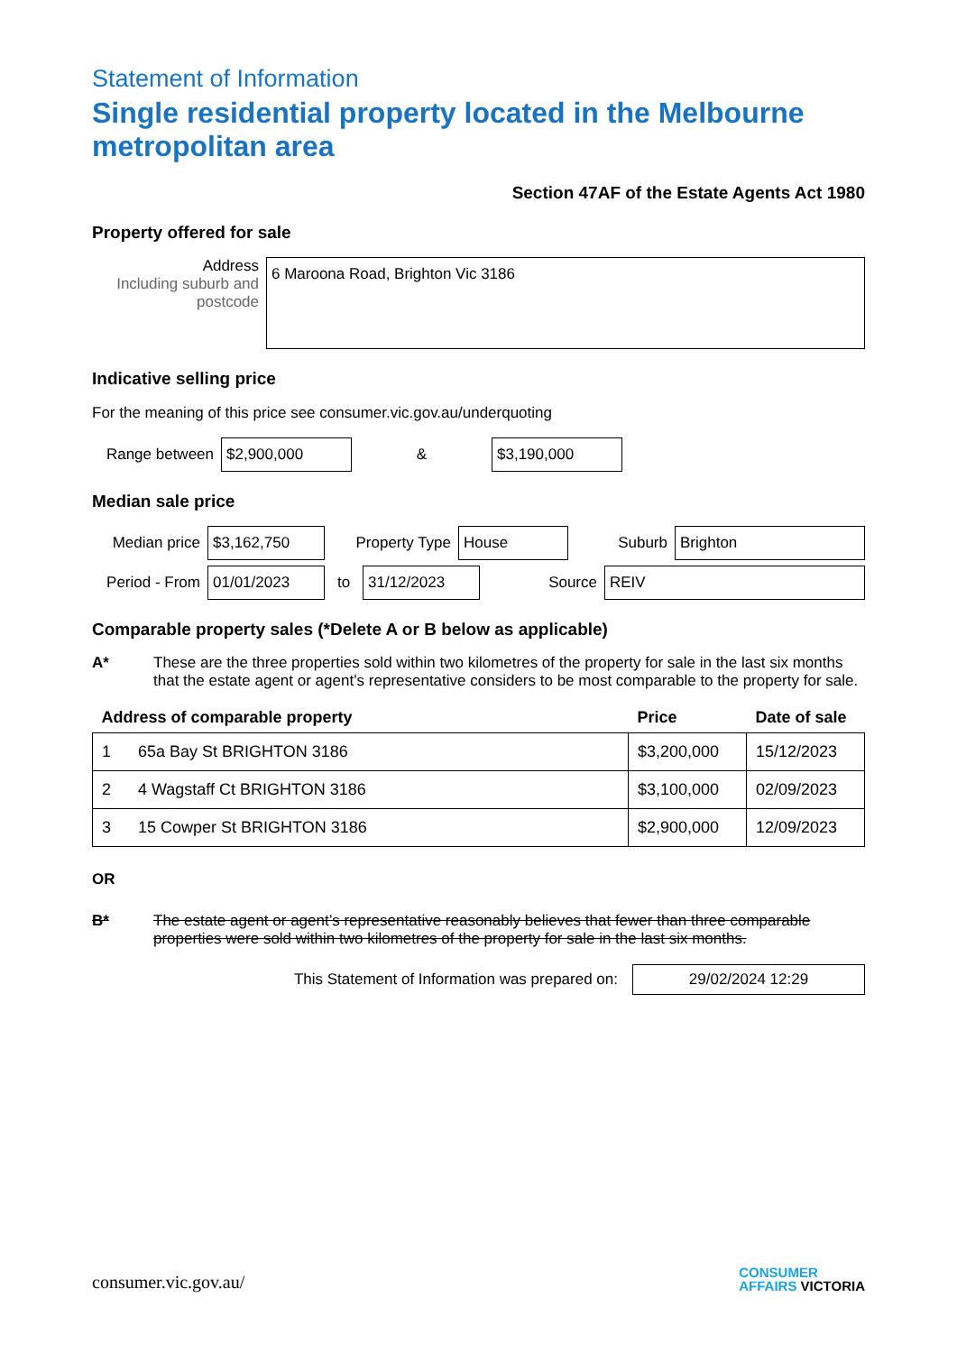Statement of Information
Single residential property located in the Melbourne metropolitan area
Section 47AF of the Estate Agents Act 1980
Property offered for sale
Address
Including suburb and postcode
6 Maroona Road, Brighton Vic 3186
Indicative selling price
For the meaning of this price see consumer.vic.gov.au/underquoting
Range between
$2,900,000
&
$3,190,000
Median sale price
Median price
$3,162,750
Property Type
House
Suburb
Brighton
Period - From
01/01/2023
to
31/12/2023
Source
REIV
Comparable property sales (*Delete A or B below as applicable)
A* These are the three properties sold within two kilometres of the property for sale in the last six months that the estate agent or agent’s representative considers to be most comparable to the property for sale.
| Address of comparable property | | Price | Date of sale |
| --- | --- | --- | --- |
| 1 | 65a Bay St BRIGHTON 3186 | $3,200,000 | 15/12/2023 |
| 2 | 4 Wagstaff Ct BRIGHTON 3186 | $3,100,000 | 02/09/2023 |
| 3 | 15 Cowper St BRIGHTON 3186 | $2,900,000 | 12/09/2023 |
OR
B* The estate agent or agent’s representative reasonably believes that fewer than three comparable properties were sold within two kilometres of the property for sale in the last six months.
This Statement of Information was prepared on:
29/02/2024 12:29
consumer.vic.gov.au/
CONSUMER
AFFAIRS VICTORIA